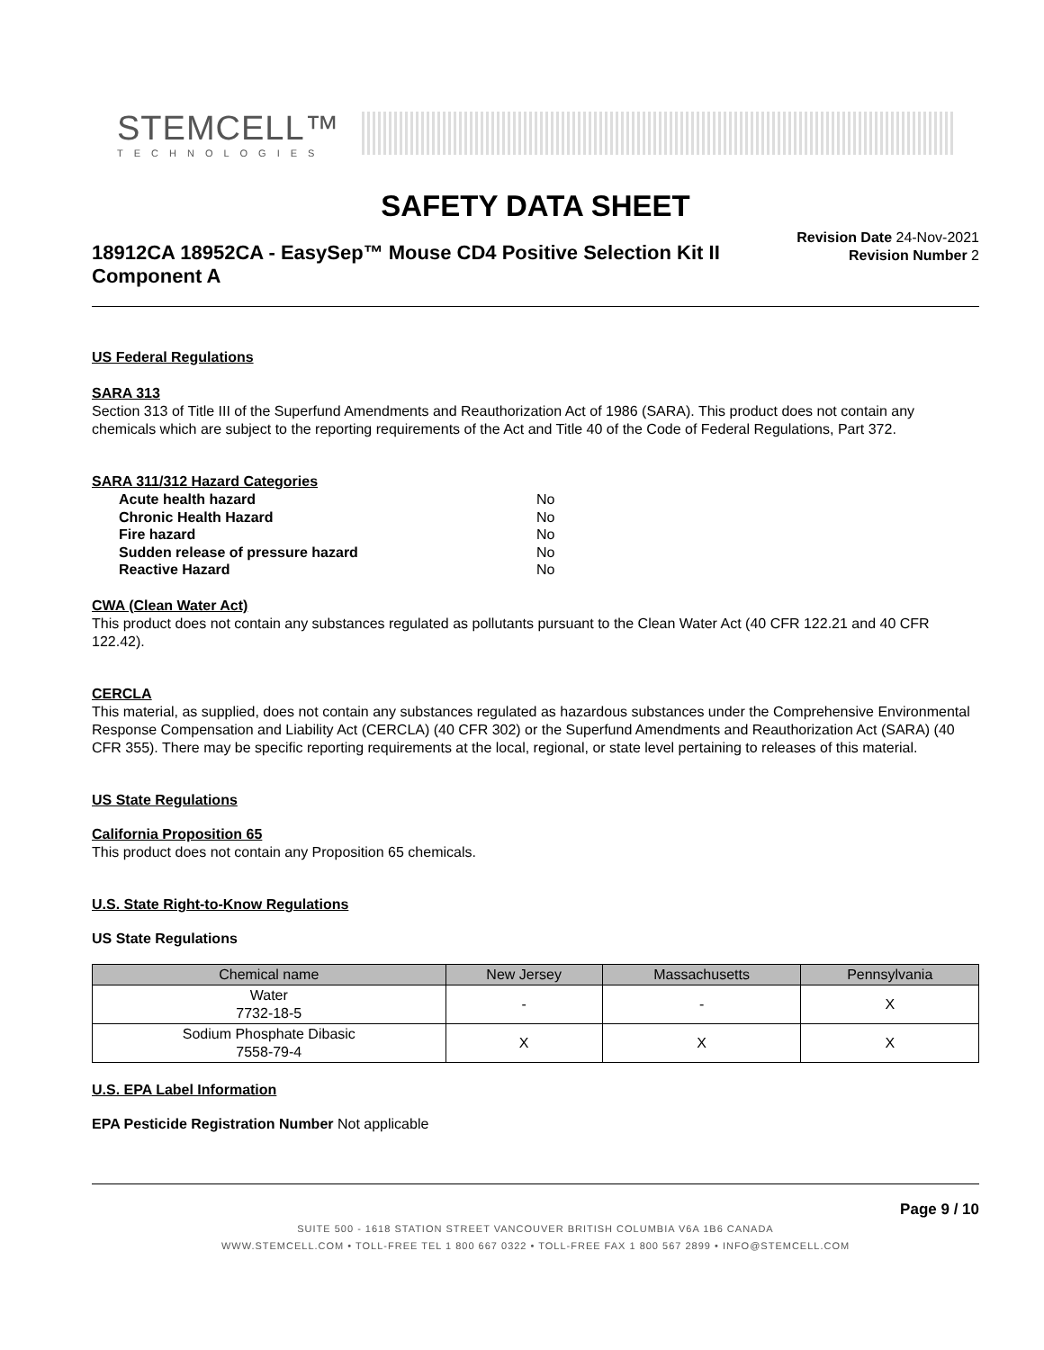STEMCELL™
TECHNOLOGIES
SAFETY DATA SHEET
18912CA 18952CA - EasySep™ Mouse CD4 Positive Selection Kit II Component A
Revision Date 24-Nov-2021
Revision Number 2
US Federal Regulations
SARA 313
Section 313 of Title III of the Superfund Amendments and Reauthorization Act of 1986 (SARA). This product does not contain any chemicals which are subject to the reporting requirements of the Act and Title 40 of the Code of Federal Regulations, Part 372.
SARA 311/312 Hazard Categories
| Acute health hazard | No |
| Chronic Health Hazard | No |
| Fire hazard | No |
| Sudden release of pressure hazard | No |
| Reactive Hazard | No |
CWA (Clean Water Act)
This product does not contain any substances regulated as pollutants pursuant to the Clean Water Act (40 CFR 122.21 and 40 CFR 122.42).
CERCLA
This material, as supplied, does not contain any substances regulated as hazardous substances under the Comprehensive Environmental Response Compensation and Liability Act (CERCLA) (40 CFR 302) or the Superfund Amendments and Reauthorization Act (SARA) (40 CFR 355). There may be specific reporting requirements at the local, regional, or state level pertaining to releases of this material.
US State Regulations
California Proposition 65
This product does not contain any Proposition 65 chemicals.
U.S. State Right-to-Know Regulations
US State Regulations
| Chemical name | New Jersey | Massachusetts | Pennsylvania |
| --- | --- | --- | --- |
| Water 7732-18-5 | - | - | X |
| Sodium Phosphate Dibasic 7558-79-4 | X | X | X |
U.S. EPA Label Information
EPA Pesticide Registration Number Not applicable
Page 9 / 10
SUITE 500 - 1618 STATION STREET VANCOUVER BRITISH COLUMBIA V6A 1B6 CANADA
WWW.STEMCELL.COM • TOLL-FREE TEL 1 800 667 0322 • TOLL-FREE FAX 1 800 567 2899 • INFO@STEMCELL.COM